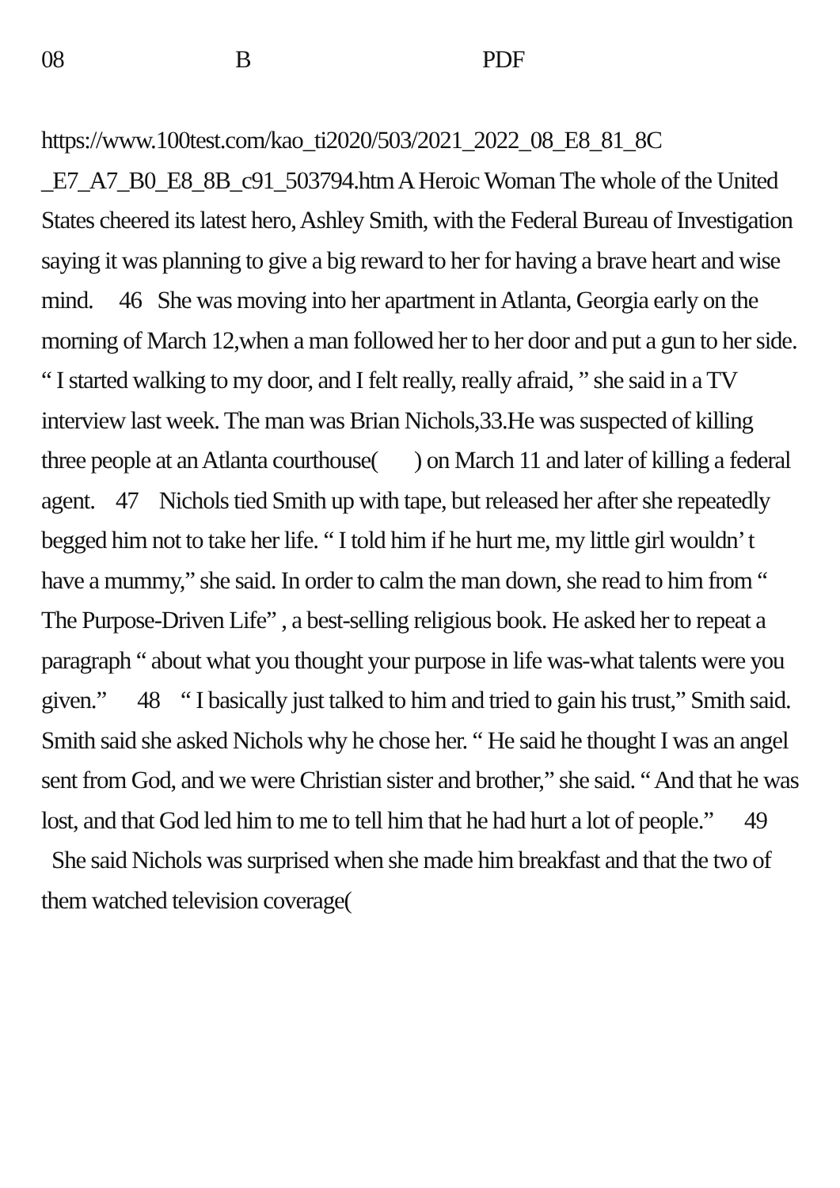08 B PDF
https://www.100test.com/kao_ti2020/503/2021_2022_08_E8_81_8C _E7_A7_B0_E8_8B_c91_503794.htm A Heroic Woman The whole of the United States cheered its latest hero, Ashley Smith, with the Federal Bureau of Investigation saying it was planning to give a big reward to her for having a brave heart and wise mind. 46 She was moving into her apartment in Atlanta, Georgia early on the morning of March 12,when a man followed her to her door and put a gun to her side. “ I started walking to my door, and I felt really, really afraid, ” she said in a TV interview last week. The man was Brian Nichols,33.He was suspected of killing three people at an Atlanta courthouse( ) on March 11 and later of killing a federal agent. 47 Nichols tied Smith up with tape, but released her after she repeatedly begged him not to take her life. “ I told him if he hurt me, my little girl wouldn’ t have a mummy,” she said. In order to calm the man down, she read to him from “ The Purpose-Driven Life” , a best-selling religious book. He asked her to repeat a paragraph “ about what you thought your purpose in life was-what talents were you given.” 48 “ I basically just talked to him and tried to gain his trust,” Smith said. Smith said she asked Nichols why he chose her. “ He said he thought I was an angel sent from God, and we were Christian sister and brother,” she said. “ And that he was lost, and that God led him to me to tell him that he had hurt a lot of people.” 49 She said Nichols was surprised when she made him breakfast and that the two of them watched television coverage(